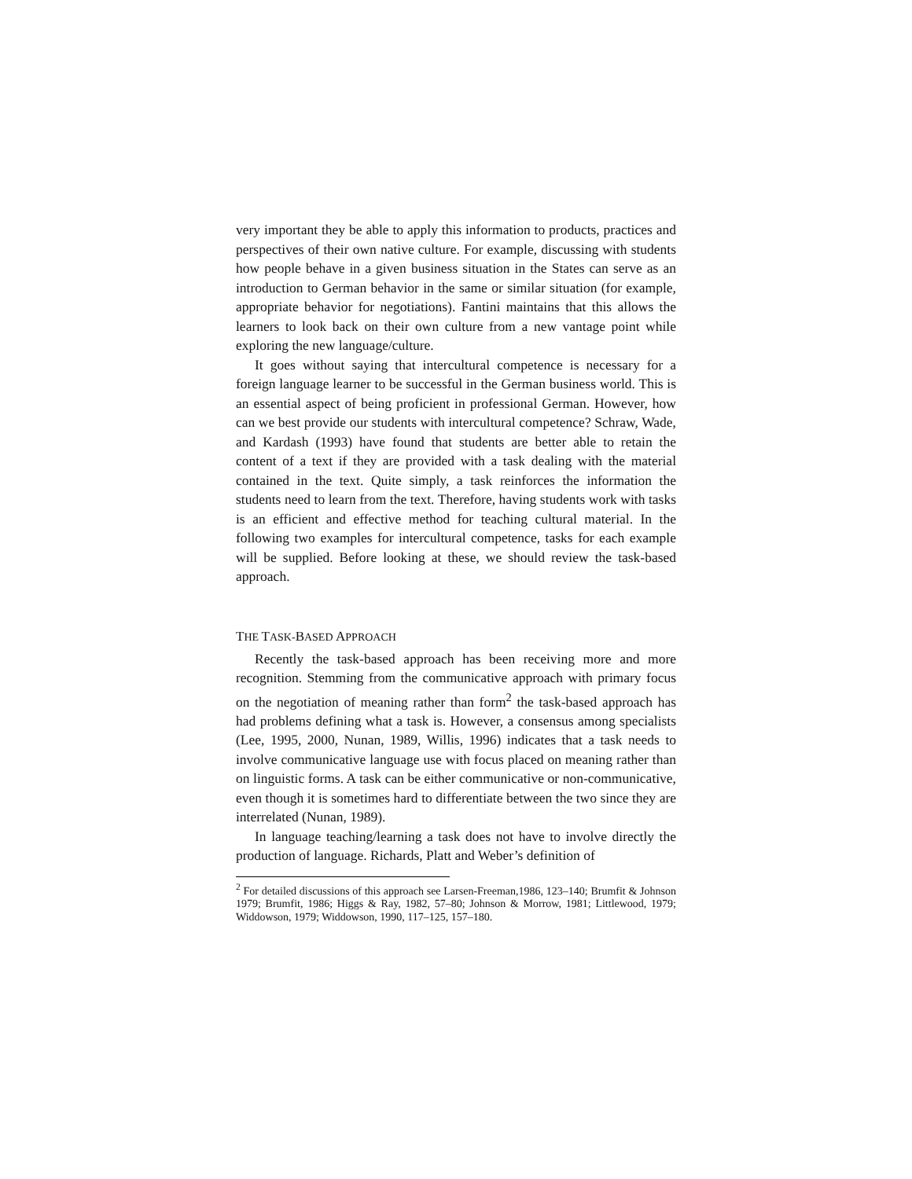very important they be able to apply this information to products, practices and perspectives of their own native culture. For example, discussing with students how people behave in a given business situation in the States can serve as an introduction to German behavior in the same or similar situation (for example, appropriate behavior for negotiations). Fantini maintains that this allows the learners to look back on their own culture from a new vantage point while exploring the new language/culture.
It goes without saying that intercultural competence is necessary for a foreign language learner to be successful in the German business world. This is an essential aspect of being proficient in professional German. However, how can we best provide our students with intercultural competence? Schraw, Wade, and Kardash (1993) have found that students are better able to retain the content of a text if they are provided with a task dealing with the material contained in the text. Quite simply, a task reinforces the information the students need to learn from the text. Therefore, having students work with tasks is an efficient and effective method for teaching cultural material. In the following two examples for intercultural competence, tasks for each example will be supplied. Before looking at these, we should review the task-based approach.
THE TASK-BASED APPROACH
Recently the task-based approach has been receiving more and more recognition. Stemming from the communicative approach with primary focus on the negotiation of meaning rather than form<sup>2</sup> the task-based approach has had problems defining what a task is. However, a consensus among specialists (Lee, 1995, 2000, Nunan, 1989, Willis, 1996) indicates that a task needs to involve communicative language use with focus placed on meaning rather than on linguistic forms. A task can be either communicative or non-communicative, even though it is sometimes hard to differentiate between the two since they are interrelated (Nunan, 1989).
In language teaching/learning a task does not have to involve directly the production of language. Richards, Platt and Weber’s definition of
<sup>2</sup> For detailed discussions of this approach see Larsen-Freeman,1986, 123–140; Brumfit & Johnson 1979; Brumfit, 1986; Higgs & Ray, 1982, 57–80; Johnson & Morrow, 1981; Littlewood, 1979; Widdowson, 1979; Widdowson, 1990, 117–125, 157–180.